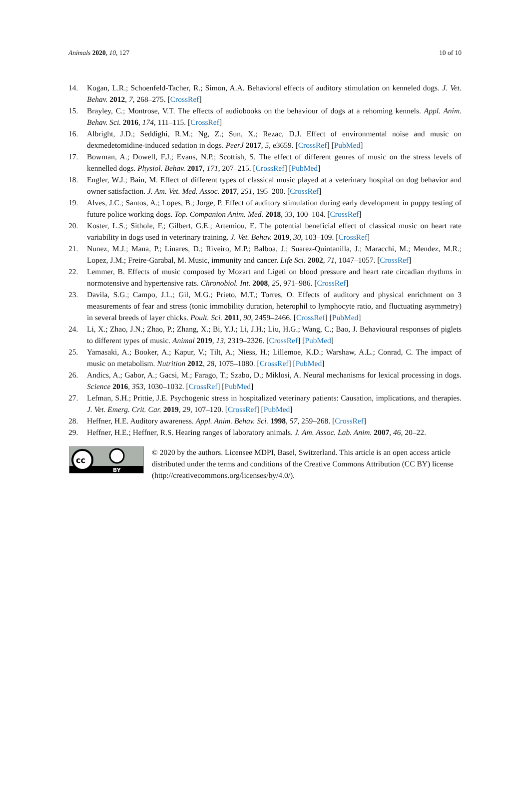Animals 2020, 10, 127 10 of 10
14. Kogan, L.R.; Schoenfeld-Tacher, R.; Simon, A.A. Behavioral effects of auditory stimulation on kenneled dogs. J. Vet. Behav. 2012, 7, 268–275. [CrossRef]
15. Brayley, C.; Montrose, V.T. The effects of audiobooks on the behaviour of dogs at a rehoming kennels. Appl. Anim. Behav. Sci. 2016, 174, 111–115. [CrossRef]
16. Albright, J.D.; Seddighi, R.M.; Ng, Z.; Sun, X.; Rezac, D.J. Effect of environmental noise and music on dexmedetomidine-induced sedation in dogs. PeerJ 2017, 5, e3659. [CrossRef] [PubMed]
17. Bowman, A.; Dowell, F.J.; Evans, N.P.; Scottish, S. The effect of different genres of music on the stress levels of kennelled dogs. Physiol. Behav. 2017, 171, 207–215. [CrossRef] [PubMed]
18. Engler, W.J.; Bain, M. Effect of different types of classical music played at a veterinary hospital on dog behavior and owner satisfaction. J. Am. Vet. Med. Assoc. 2017, 251, 195–200. [CrossRef]
19. Alves, J.C.; Santos, A.; Lopes, B.; Jorge, P. Effect of auditory stimulation during early development in puppy testing of future police working dogs. Top. Companion Anim. Med. 2018, 33, 100–104. [CrossRef]
20. Koster, L.S.; Sithole, F.; Gilbert, G.E.; Artemiou, E. The potential beneficial effect of classical music on heart rate variability in dogs used in veterinary training. J. Vet. Behav. 2019, 30, 103–109. [CrossRef]
21. Nunez, M.J.; Mana, P.; Linares, D.; Riveiro, M.P.; Balboa, J.; Suarez-Quintanilla, J.; Maracchi, M.; Mendez, M.R.; Lopez, J.M.; Freire-Garabal, M. Music, immunity and cancer. Life Sci. 2002, 71, 1047–1057. [CrossRef]
22. Lemmer, B. Effects of music composed by Mozart and Ligeti on blood pressure and heart rate circadian rhythms in normotensive and hypertensive rats. Chronobiol. Int. 2008, 25, 971–986. [CrossRef]
23. Davila, S.G.; Campo, J.L.; Gil, M.G.; Prieto, M.T.; Torres, O. Effects of auditory and physical enrichment on 3 measurements of fear and stress (tonic immobility duration, heterophil to lymphocyte ratio, and fluctuating asymmetry) in several breeds of layer chicks. Poult. Sci. 2011, 90, 2459–2466. [CrossRef] [PubMed]
24. Li, X.; Zhao, J.N.; Zhao, P.; Zhang, X.; Bi, Y.J.; Li, J.H.; Liu, H.G.; Wang, C.; Bao, J. Behavioural responses of piglets to different types of music. Animal 2019, 13, 2319–2326. [CrossRef] [PubMed]
25. Yamasaki, A.; Booker, A.; Kapur, V.; Tilt, A.; Niess, H.; Lillemoe, K.D.; Warshaw, A.L.; Conrad, C. The impact of music on metabolism. Nutrition 2012, 28, 1075–1080. [CrossRef] [PubMed]
26. Andics, A.; Gabor, A.; Gacsi, M.; Farago, T.; Szabo, D.; Miklosi, A. Neural mechanisms for lexical processing in dogs. Science 2016, 353, 1030–1032. [CrossRef] [PubMed]
27. Lefman, S.H.; Prittie, J.E. Psychogenic stress in hospitalized veterinary patients: Causation, implications, and therapies. J. Vet. Emerg. Crit. Car. 2019, 29, 107–120. [CrossRef] [PubMed]
28. Heffner, H.E. Auditory awareness. Appl. Anim. Behav. Sci. 1998, 57, 259–268. [CrossRef]
29. Heffner, H.E.; Heffner, R.S. Hearing ranges of laboratory animals. J. Am. Assoc. Lab. Anim. 2007, 46, 20–22.
cc
BY
© 2020 by the authors. Licensee MDPI, Basel, Switzerland. This article is an open access article distributed under the terms and conditions of the Creative Commons Attribution (CC BY) license (http://creativecommons.org/licenses/by/4.0/).